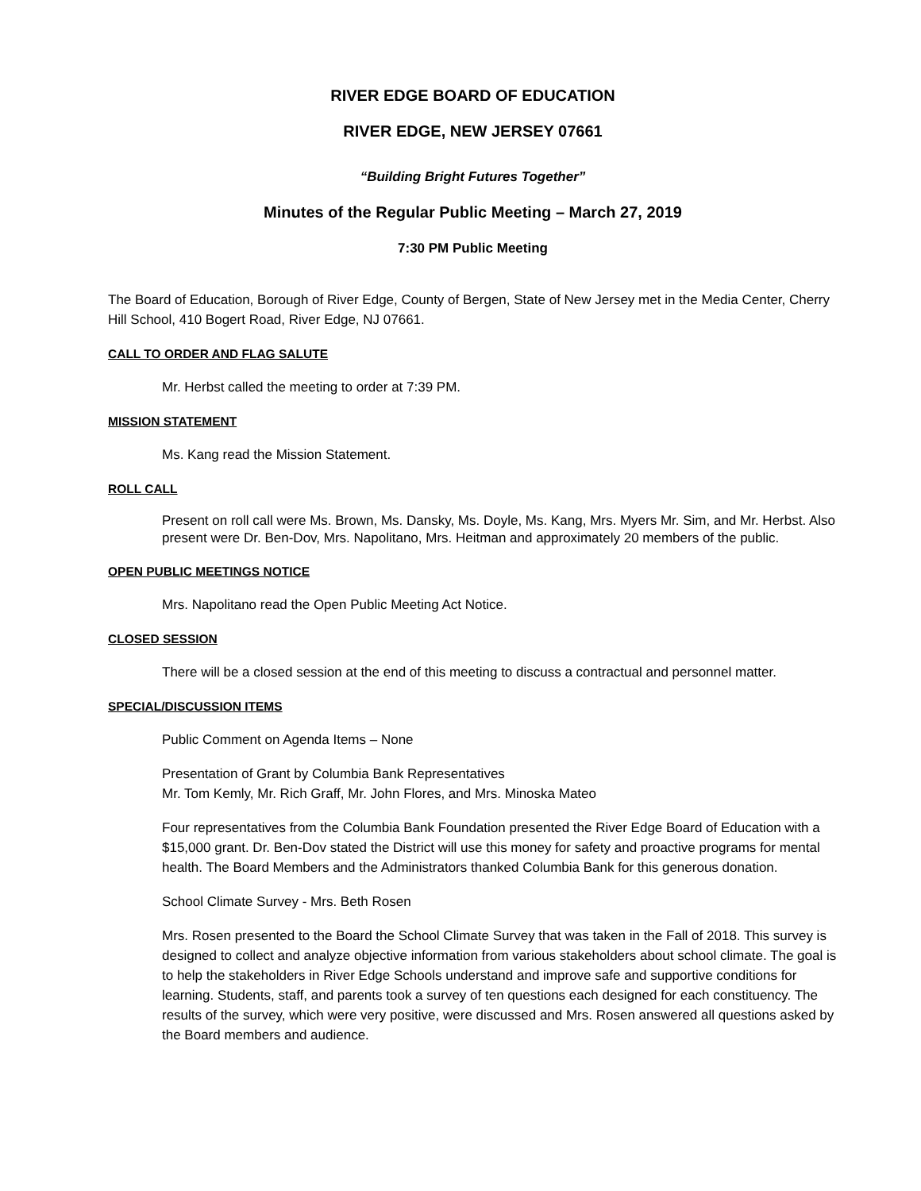RIVER EDGE BOARD OF EDUCATION
RIVER EDGE, NEW JERSEY 07661
“Building Bright Futures Together”
Minutes of the Regular Public Meeting – March 27, 2019
7:30 PM Public Meeting
The Board of Education, Borough of River Edge, County of Bergen, State of New Jersey met in the Media Center, Cherry Hill School, 410 Bogert Road, River Edge, NJ 07661.
CALL TO ORDER AND FLAG SALUTE
Mr. Herbst called the meeting to order at 7:39 PM.
MISSION STATEMENT
Ms. Kang read the Mission Statement.
ROLL CALL
Present on roll call were Ms. Brown, Ms. Dansky, Ms. Doyle, Ms. Kang, Mrs. Myers Mr. Sim, and Mr. Herbst. Also present were Dr. Ben-Dov, Mrs. Napolitano, Mrs. Heitman and approximately 20 members of the public.
OPEN PUBLIC MEETINGS NOTICE
Mrs. Napolitano read the Open Public Meeting Act Notice.
CLOSED SESSION
There will be a closed session at the end of this meeting to discuss a contractual and personnel matter.
SPECIAL/DISCUSSION ITEMS
Public Comment on Agenda Items – None
Presentation of Grant by Columbia Bank Representatives
Mr. Tom Kemly, Mr. Rich Graff, Mr. John Flores, and Mrs. Minoska Mateo
Four representatives from the Columbia Bank Foundation presented the River Edge Board of Education with a $15,000 grant. Dr. Ben-Dov stated the District will use this money for safety and proactive programs for mental health. The Board Members and the Administrators thanked Columbia Bank for this generous donation.
School Climate Survey - Mrs. Beth Rosen
Mrs. Rosen presented to the Board the School Climate Survey that was taken in the Fall of 2018. This survey is designed to collect and analyze objective information from various stakeholders about school climate. The goal is to help the stakeholders in River Edge Schools understand and improve safe and supportive conditions for learning. Students, staff, and parents took a survey of ten questions each designed for each constituency. The results of the survey, which were very positive, were discussed and Mrs. Rosen answered all questions asked by the Board members and audience.